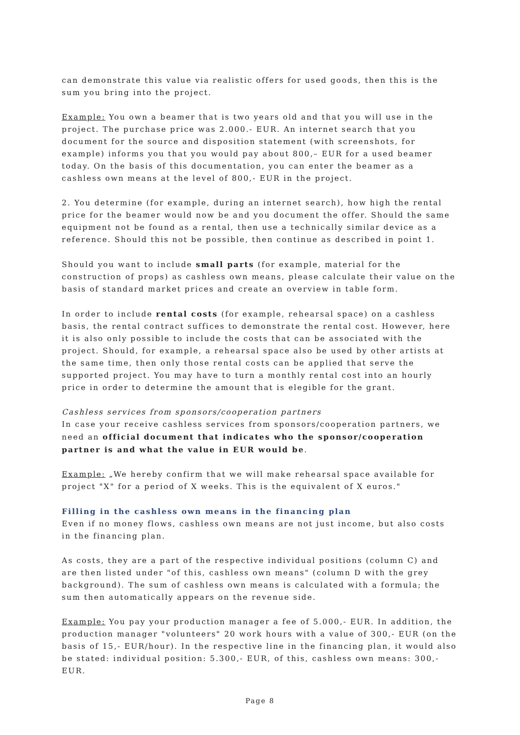can demonstrate this value via realistic offers for used goods, then this is the sum you bring into the project.
Example: You own a beamer that is two years old and that you will use in the project. The purchase price was 2.000.- EUR. An internet search that you document for the source and disposition statement (with screenshots, for example) informs you that you would pay about 800,– EUR for a used beamer today. On the basis of this documentation, you can enter the beamer as a cashless own means at the level of 800,- EUR in the project.
2. You determine (for example, during an internet search), how high the rental price for the beamer would now be and you document the offer. Should the same equipment not be found as a rental, then use a technically similar device as a reference. Should this not be possible, then continue as described in point 1.
Should you want to include small parts (for example, material for the construction of props) as cashless own means, please calculate their value on the basis of standard market prices and create an overview in table form.
In order to include rental costs (for example, rehearsal space) on a cashless basis, the rental contract suffices to demonstrate the rental cost. However, here it is also only possible to include the costs that can be associated with the project. Should, for example, a rehearsal space also be used by other artists at the same time, then only those rental costs can be applied that serve the supported project. You may have to turn a monthly rental cost into an hourly price in order to determine the amount that is elegible for the grant.
Cashless services from sponsors/cooperation partners
In case your receive cashless services from sponsors/cooperation partners, we need an official document that indicates who the sponsor/cooperation partner is and what the value in EUR would be.
Example: „We hereby confirm that we will make rehearsal space available for project "X" for a period of X weeks. This is the equivalent of X euros."
Filling in the cashless own means in the financing plan
Even if no money flows, cashless own means are not just income, but also costs in the financing plan.
As costs, they are a part of the respective individual positions (column C) and are then listed under "of this, cashless own means" (column D with the grey background). The sum of cashless own means is calculated with a formula; the sum then automatically appears on the revenue side.
Example: You pay your production manager a fee of 5.000,- EUR. In addition, the production manager "volunteers" 20 work hours with a value of 300,- EUR (on the basis of 15,- EUR/hour). In the respective line in the financing plan, it would also be stated: individual position: 5.300,- EUR, of this, cashless own means: 300,- EUR.
Page 8